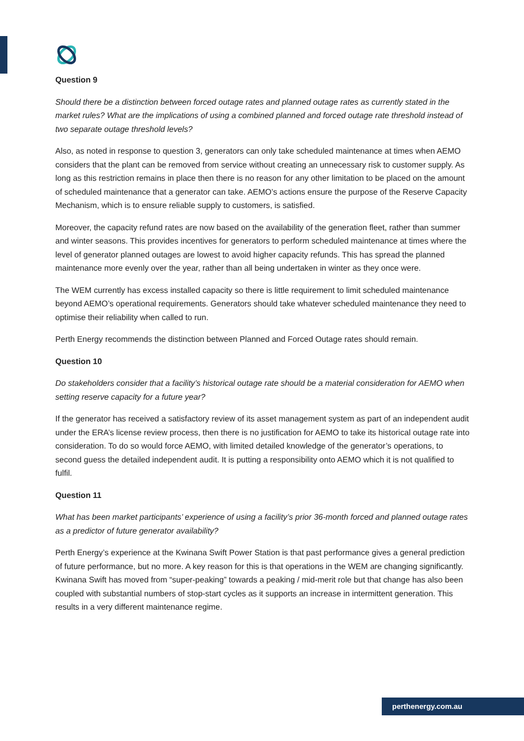Question 9
Should there be a distinction between forced outage rates and planned outage rates as currently stated in the market rules? What are the implications of using a combined planned and forced outage rate threshold instead of two separate outage threshold levels?
Also, as noted in response to question 3, generators can only take scheduled maintenance at times when AEMO considers that the plant can be removed from service without creating an unnecessary risk to customer supply. As long as this restriction remains in place then there is no reason for any other limitation to be placed on the amount of scheduled maintenance that a generator can take. AEMO’s actions ensure the purpose of the Reserve Capacity Mechanism, which is to ensure reliable supply to customers, is satisfied.
Moreover, the capacity refund rates are now based on the availability of the generation fleet, rather than summer and winter seasons. This provides incentives for generators to perform scheduled maintenance at times where the level of generator planned outages are lowest to avoid higher capacity refunds. This has spread the planned maintenance more evenly over the year, rather than all being undertaken in winter as they once were.
The WEM currently has excess installed capacity so there is little requirement to limit scheduled maintenance beyond AEMO’s operational requirements. Generators should take whatever scheduled maintenance they need to optimise their reliability when called to run.
Perth Energy recommends the distinction between Planned and Forced Outage rates should remain.
Question 10
Do stakeholders consider that a facility’s historical outage rate should be a material consideration for AEMO when setting reserve capacity for a future year?
If the generator has received a satisfactory review of its asset management system as part of an independent audit under the ERA’s license review process, then there is no justification for AEMO to take its historical outage rate into consideration. To do so would force AEMO, with limited detailed knowledge of the generator’s operations, to second guess the detailed independent audit. It is putting a responsibility onto AEMO which it is not qualified to fulfil.
Question 11
What has been market participants’ experience of using a facility’s prior 36-month forced and planned outage rates as a predictor of future generator availability?
Perth Energy’s experience at the Kwinana Swift Power Station is that past performance gives a general prediction of future performance, but no more. A key reason for this is that operations in the WEM are changing significantly. Kwinana Swift has moved from “super-peaking” towards a peaking / mid-merit role but that change has also been coupled with substantial numbers of stop-start cycles as it supports an increase in intermittent generation. This results in a very different maintenance regime.
perthenergy.com.au